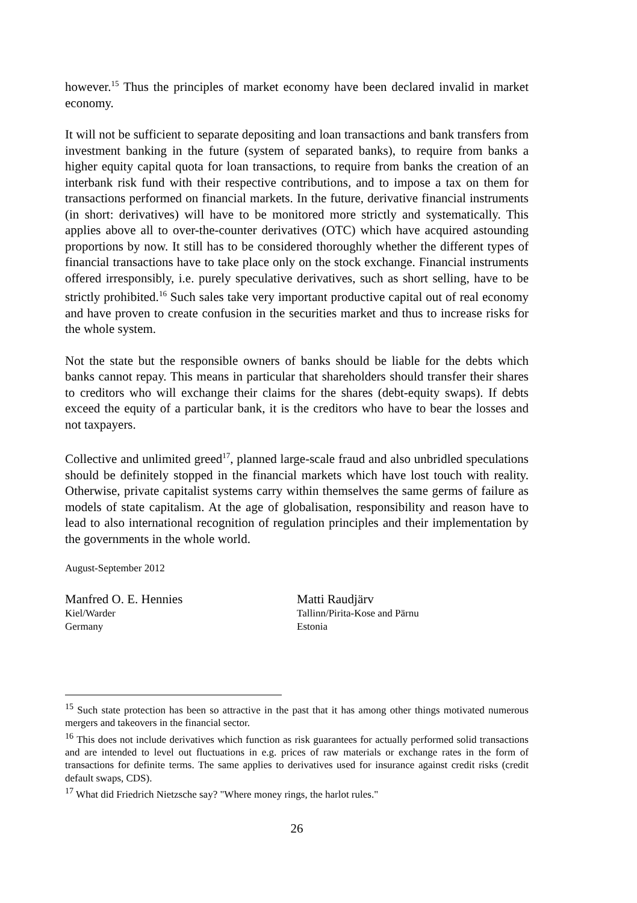however.<sup>15</sup> Thus the principles of market economy have been declared invalid in market economy.
It will not be sufficient to separate depositing and loan transactions and bank transfers from investment banking in the future (system of separated banks), to require from banks a higher equity capital quota for loan transactions, to require from banks the creation of an interbank risk fund with their respective contributions, and to impose a tax on them for transactions performed on financial markets. In the future, derivative financial instruments (in short: derivatives) will have to be monitored more strictly and systematically. This applies above all to over-the-counter derivatives (OTC) which have acquired astounding proportions by now. It still has to be considered thoroughly whether the different types of financial transactions have to take place only on the stock exchange. Financial instruments offered irresponsibly, i.e. purely speculative derivatives, such as short selling, have to be strictly prohibited.<sup>16</sup> Such sales take very important productive capital out of real economy and have proven to create confusion in the securities market and thus to increase risks for the whole system.
Not the state but the responsible owners of banks should be liable for the debts which banks cannot repay. This means in particular that shareholders should transfer their shares to creditors who will exchange their claims for the shares (debt-equity swaps). If debts exceed the equity of a particular bank, it is the creditors who have to bear the losses and not taxpayers.
Collective and unlimited greed<sup>17</sup>, planned large-scale fraud and also unbridled speculations should be definitely stopped in the financial markets which have lost touch with reality. Otherwise, private capitalist systems carry within themselves the same germs of failure as models of state capitalism. At the age of globalisation, responsibility and reason have to lead to also international recognition of regulation principles and their implementation by the governments in the whole world.
August-September 2012
Manfred O. E. Hennies
Kiel/Warder
Germany
Matti Raudjärv
Tallinn/Pirita-Kose and Pärnu
Estonia
<sup>15</sup> Such state protection has been so attractive in the past that it has among other things motivated numerous mergers and takeovers in the financial sector.
<sup>16</sup> This does not include derivatives which function as risk guarantees for actually performed solid transactions and are intended to level out fluctuations in e.g. prices of raw materials or exchange rates in the form of transactions for definite terms. The same applies to derivatives used for insurance against credit risks (credit default swaps, CDS).
<sup>17</sup> What did Friedrich Nietzsche say? "Where money rings, the harlot rules."
26